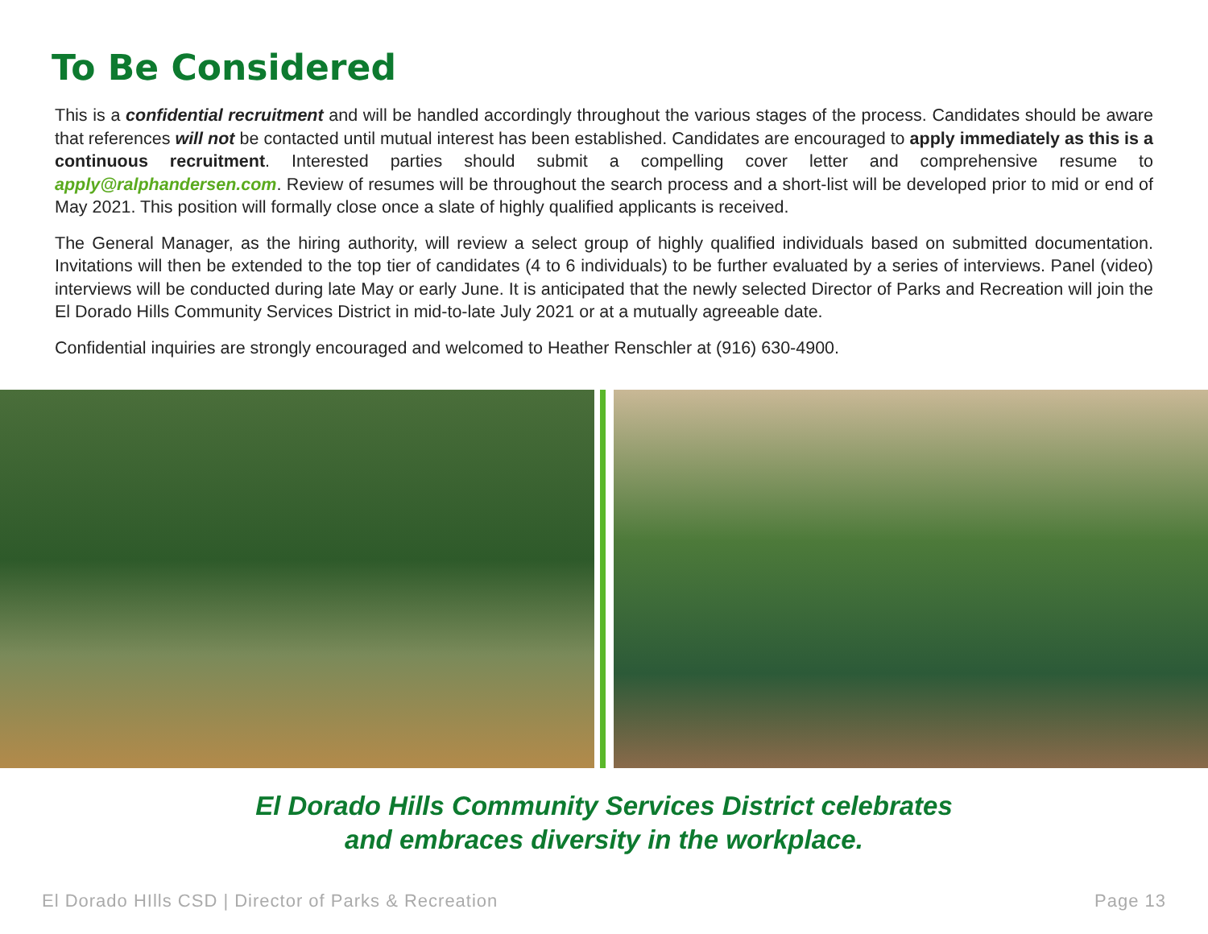To Be Considered
This is a confidential recruitment and will be handled accordingly throughout the various stages of the process. Candidates should be aware that references will not be contacted until mutual interest has been established. Candidates are encouraged to apply immediately as this is a continuous recruitment. Interested parties should submit a compelling cover letter and comprehensive resume to apply@ralphandersen.com. Review of resumes will be throughout the search process and a short-list will be developed prior to mid or end of May 2021. This position will formally close once a slate of highly qualified applicants is received.
The General Manager, as the hiring authority, will review a select group of highly qualified individuals based on submitted documentation. Invitations will then be extended to the top tier of candidates (4 to 6 individuals) to be further evaluated by a series of interviews. Panel (video) interviews will be conducted during late May or early June. It is anticipated that the newly selected Director of Parks and Recreation will join the El Dorado Hills Community Services District in mid-to-late July 2021 or at a mutually agreeable date.
Confidential inquiries are strongly encouraged and welcomed to Heather Renschler at (916) 630-4900.
El Dorado Hills Community Services District celebrates
and embraces diversity in the workplace.
El Dorado HIlls CSD | Director of Parks & Recreation Page 13